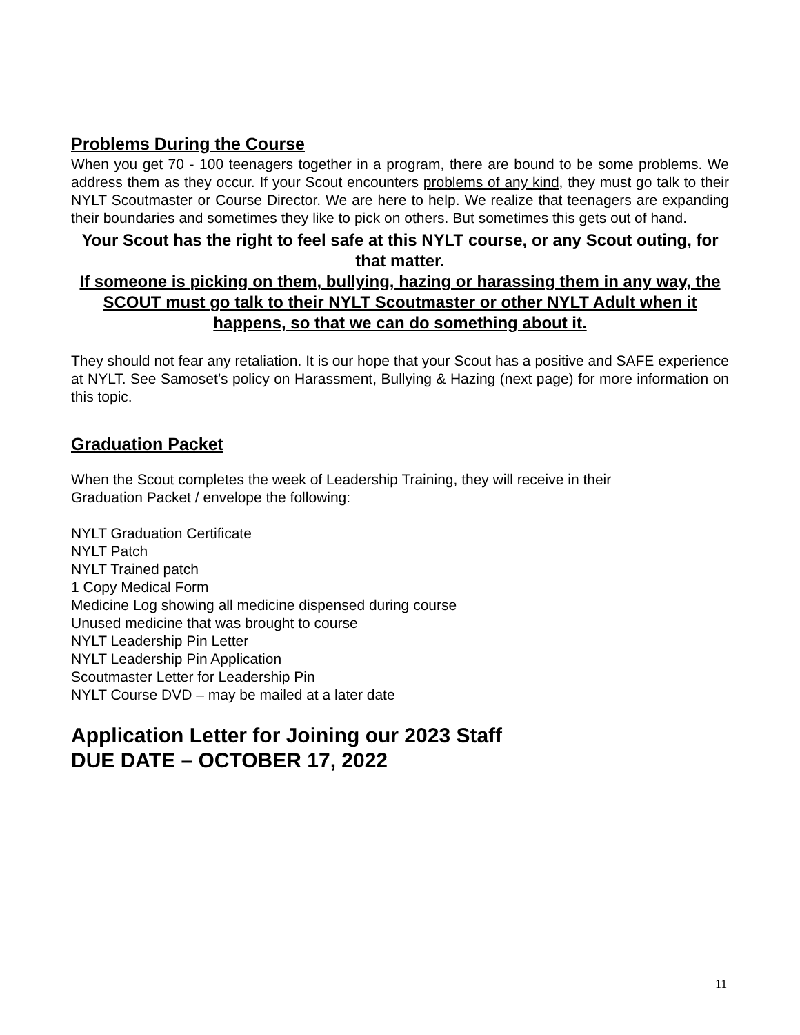Problems During the Course
When you get 70 - 100 teenagers together in a program, there are bound to be some problems. We address them as they occur. If your Scout encounters problems of any kind, they must go talk to their NYLT Scoutmaster or Course Director. We are here to help. We realize that teenagers are expanding their boundaries and sometimes they like to pick on others. But sometimes this gets out of hand.
Your Scout has the right to feel safe at this NYLT course, or any Scout outing, for that matter.
If someone is picking on them, bullying, hazing or harassing them in any way, the SCOUT must go talk to their NYLT Scoutmaster or other NYLT Adult when it happens, so that we can do something about it.
They should not fear any retaliation. It is our hope that your Scout has a positive and SAFE experience at NYLT. See Samoset’s policy on Harassment, Bullying & Hazing (next page) for more information on this topic.
Graduation Packet
When the Scout completes the week of Leadership Training, they will receive in their
Graduation Packet / envelope the following:
NYLT Graduation Certificate
NYLT Patch
NYLT Trained patch
1 Copy Medical Form
Medicine Log showing all medicine dispensed during course
Unused medicine that was brought to course
NYLT Leadership Pin Letter
NYLT Leadership Pin Application
Scoutmaster Letter for Leadership Pin
NYLT Course DVD – may be mailed at a later date
Application Letter for Joining our 2023 Staff
DUE DATE – OCTOBER 17, 2022
11